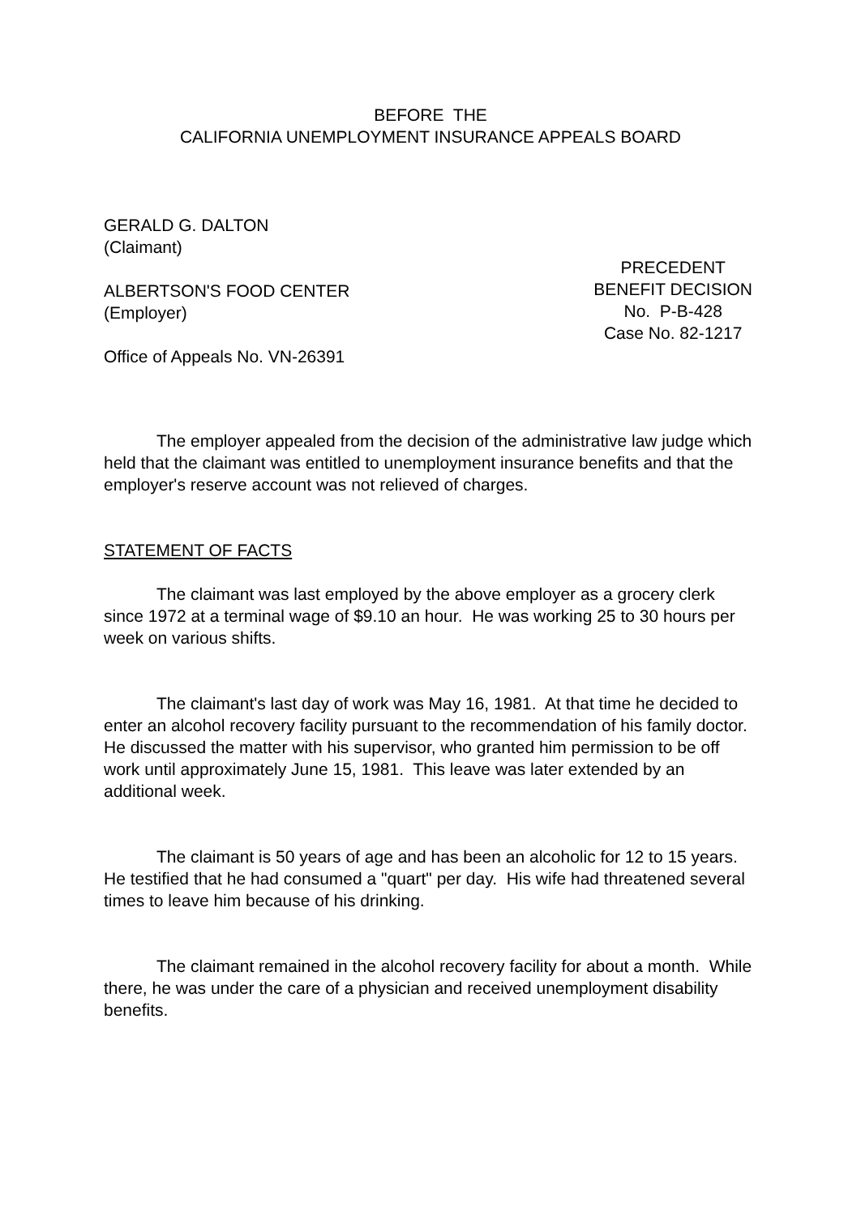BEFORE THE
CALIFORNIA UNEMPLOYMENT INSURANCE APPEALS BOARD
GERALD G. DALTON
(Claimant)
ALBERTSON'S FOOD CENTER
(Employer)
Office of Appeals No. VN-26391
PRECEDENT
BENEFIT DECISION
No. P-B-428
Case No. 82-1217
The employer appealed from the decision of the administrative law judge which held that the claimant was entitled to unemployment insurance benefits and that the employer's reserve account was not relieved of charges.
STATEMENT OF FACTS
The claimant was last employed by the above employer as a grocery clerk since 1972 at a terminal wage of $9.10 an hour. He was working 25 to 30 hours per week on various shifts.
The claimant's last day of work was May 16, 1981. At that time he decided to enter an alcohol recovery facility pursuant to the recommendation of his family doctor. He discussed the matter with his supervisor, who granted him permission to be off work until approximately June 15, 1981. This leave was later extended by an additional week.
The claimant is 50 years of age and has been an alcoholic for 12 to 15 years. He testified that he had consumed a "quart" per day. His wife had threatened several times to leave him because of his drinking.
The claimant remained in the alcohol recovery facility for about a month. While there, he was under the care of a physician and received unemployment disability benefits.